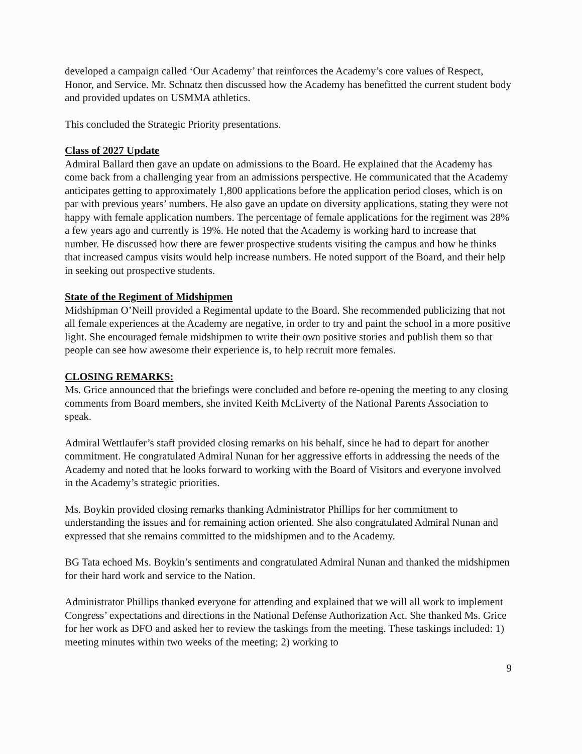developed a campaign called ‘Our Academy’ that reinforces the Academy’s core values of Respect, Honor, and Service. Mr. Schnatz then discussed how the Academy has benefitted the current student body and provided updates on USMMA athletics.
This concluded the Strategic Priority presentations.
Class of 2027 Update
Admiral Ballard then gave an update on admissions to the Board. He explained that the Academy has come back from a challenging year from an admissions perspective. He communicated that the Academy anticipates getting to approximately 1,800 applications before the application period closes, which is on par with previous years’ numbers. He also gave an update on diversity applications, stating they were not happy with female application numbers. The percentage of female applications for the regiment was 28% a few years ago and currently is 19%. He noted that the Academy is working hard to increase that number. He discussed how there are fewer prospective students visiting the campus and how he thinks that increased campus visits would help increase numbers. He noted support of the Board, and their help in seeking out prospective students.
State of the Regiment of Midshipmen
Midshipman O’Neill provided a Regimental update to the Board. She recommended publicizing that not all female experiences at the Academy are negative, in order to try and paint the school in a more positive light. She encouraged female midshipmen to write their own positive stories and publish them so that people can see how awesome their experience is, to help recruit more females.
CLOSING REMARKS:
Ms. Grice announced that the briefings were concluded and before re-opening the meeting to any closing comments from Board members, she invited Keith McLiverty of the National Parents Association to speak.
Admiral Wettlaufer’s staff provided closing remarks on his behalf, since he had to depart for another commitment. He congratulated Admiral Nunan for her aggressive efforts in addressing the needs of the Academy and noted that he looks forward to working with the Board of Visitors and everyone involved in the Academy’s strategic priorities.
Ms. Boykin provided closing remarks thanking Administrator Phillips for her commitment to understanding the issues and for remaining action oriented. She also congratulated Admiral Nunan and expressed that she remains committed to the midshipmen and to the Academy.
BG Tata echoed Ms. Boykin’s sentiments and congratulated Admiral Nunan and thanked the midshipmen for their hard work and service to the Nation.
Administrator Phillips thanked everyone for attending and explained that we will all work to implement Congress’ expectations and directions in the National Defense Authorization Act. She thanked Ms. Grice for her work as DFO and asked her to review the taskings from the meeting. These taskings included: 1) meeting minutes within two weeks of the meeting; 2) working to
9